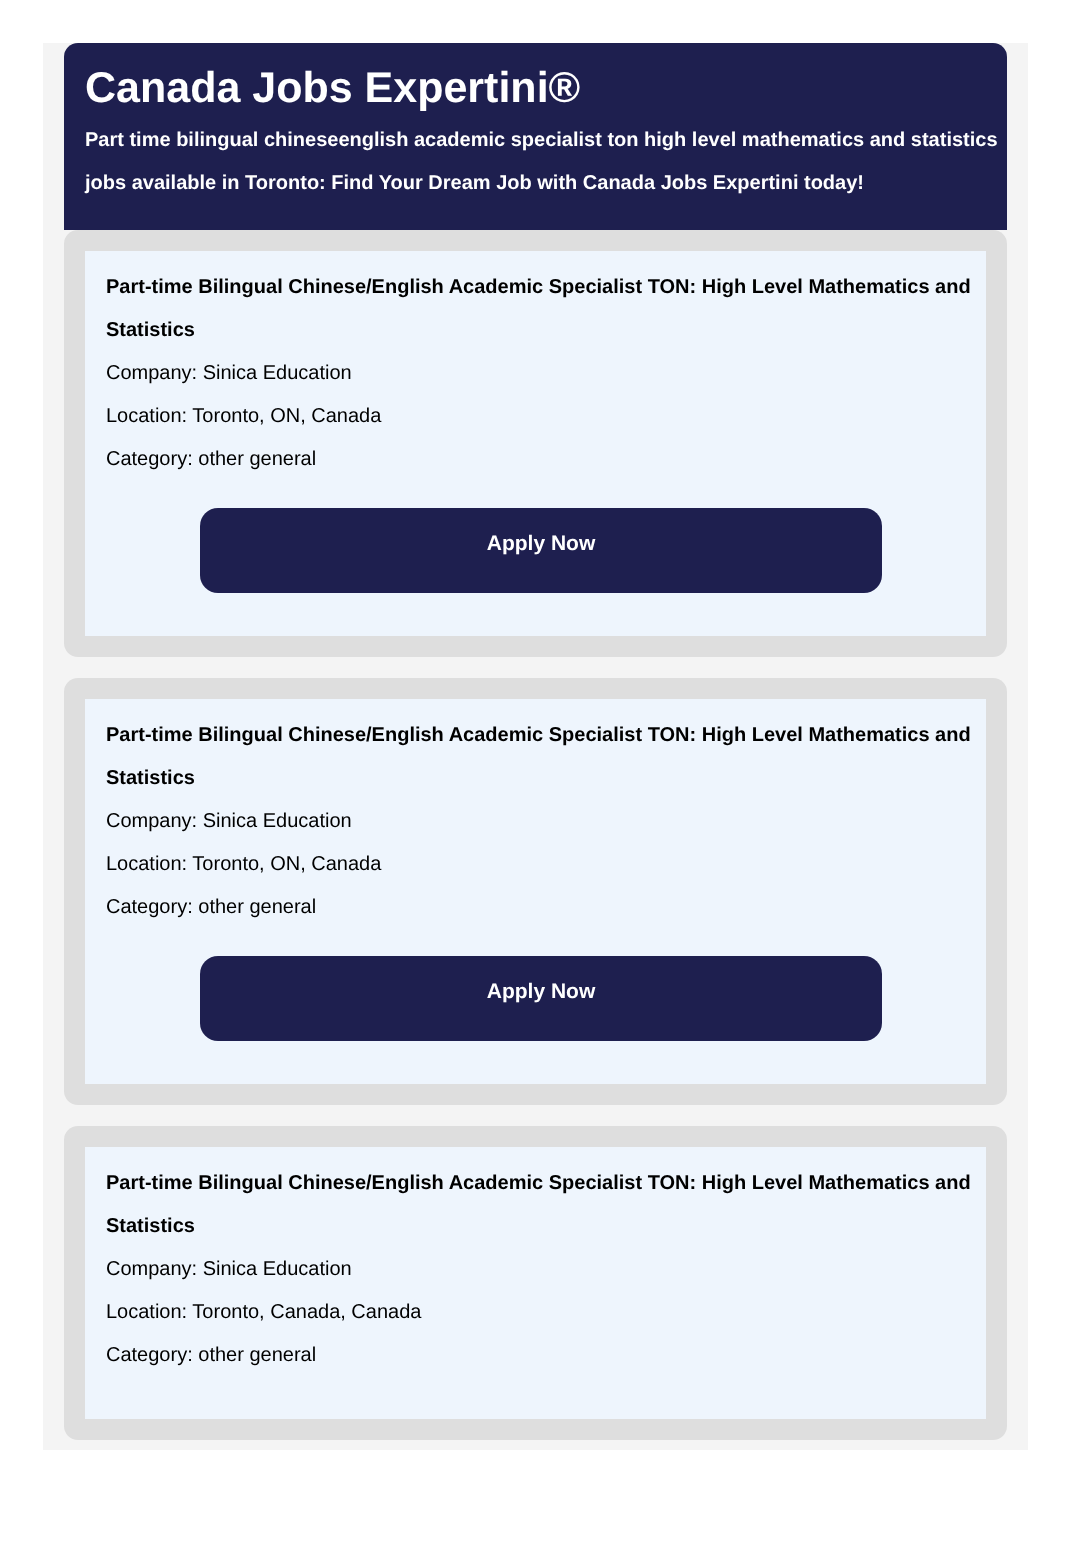Canada Jobs Expertini®
Part time bilingual chineseenglish academic specialist ton high level mathematics and statistics jobs available in Toronto: Find Your Dream Job with Canada Jobs Expertini today!
Part-time Bilingual Chinese/English Academic Specialist TON: High Level Mathematics and Statistics
Company: Sinica Education
Location: Toronto, ON, Canada
Category: other general
Apply Now
Part-time Bilingual Chinese/English Academic Specialist TON: High Level Mathematics and Statistics
Company: Sinica Education
Location: Toronto, ON, Canada
Category: other general
Apply Now
Part-time Bilingual Chinese/English Academic Specialist TON: High Level Mathematics and Statistics
Company: Sinica Education
Location: Toronto, Canada, Canada
Category: other general